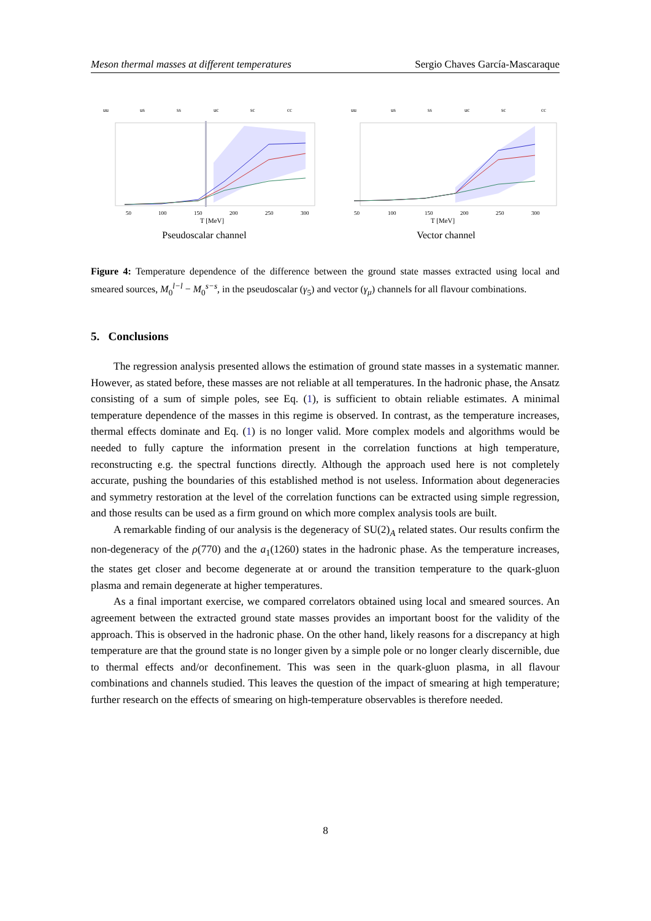Meson thermal masses at different temperatures Sergio Chaves García-Mascaraque
uu
us
ss
uc
sc
cc
50
100
150
200
250
300
T [MeV]
Pseudoscalar channel
uu
us
ss
uc
sc
cc
50
100
150
200
250
300
T [MeV]
Vector channel
Figure 4: Temperature dependence of the difference between the ground state masses extracted using local and smeared sources, M<sub>0</sub><sup>l−l</sup> − M<sub>0</sub><sup>s−s</sup>, in the pseudoscalar (γ<sub>5</sub>) and vector (γ<sub>μ</sub>) channels for all flavour combinations.
5. Conclusions
The regression analysis presented allows the estimation of ground state masses in a systematic manner. However, as stated before, these masses are not reliable at all temperatures. In the hadronic phase, the Ansatz consisting of a sum of simple poles, see Eq. (1), is sufficient to obtain reliable estimates. A minimal temperature dependence of the masses in this regime is observed. In contrast, as the temperature increases, thermal effects dominate and Eq. (1) is no longer valid. More complex models and algorithms would be needed to fully capture the information present in the correlation functions at high temperature, reconstructing e.g. the spectral functions directly. Although the approach used here is not completely accurate, pushing the boundaries of this established method is not useless. Information about degeneracies and symmetry restoration at the level of the correlation functions can be extracted using simple regression, and those results can be used as a firm ground on which more complex analysis tools are built.
A remarkable finding of our analysis is the degeneracy of SU(2)<sub>A</sub> related states. Our results confirm the non-degeneracy of the ρ(770) and the a<sub>1</sub>(1260) states in the hadronic phase. As the temperature increases, the states get closer and become degenerate at or around the transition temperature to the quark-gluon plasma and remain degenerate at higher temperatures.
As a final important exercise, we compared correlators obtained using local and smeared sources. An agreement between the extracted ground state masses provides an important boost for the validity of the approach. This is observed in the hadronic phase. On the other hand, likely reasons for a discrepancy at high temperature are that the ground state is no longer given by a simple pole or no longer clearly discernible, due to thermal effects and/or deconfinement. This was seen in the quark-gluon plasma, in all flavour combinations and channels studied. This leaves the question of the impact of smearing at high temperature; further research on the effects of smearing on high-temperature observables is therefore needed.
8